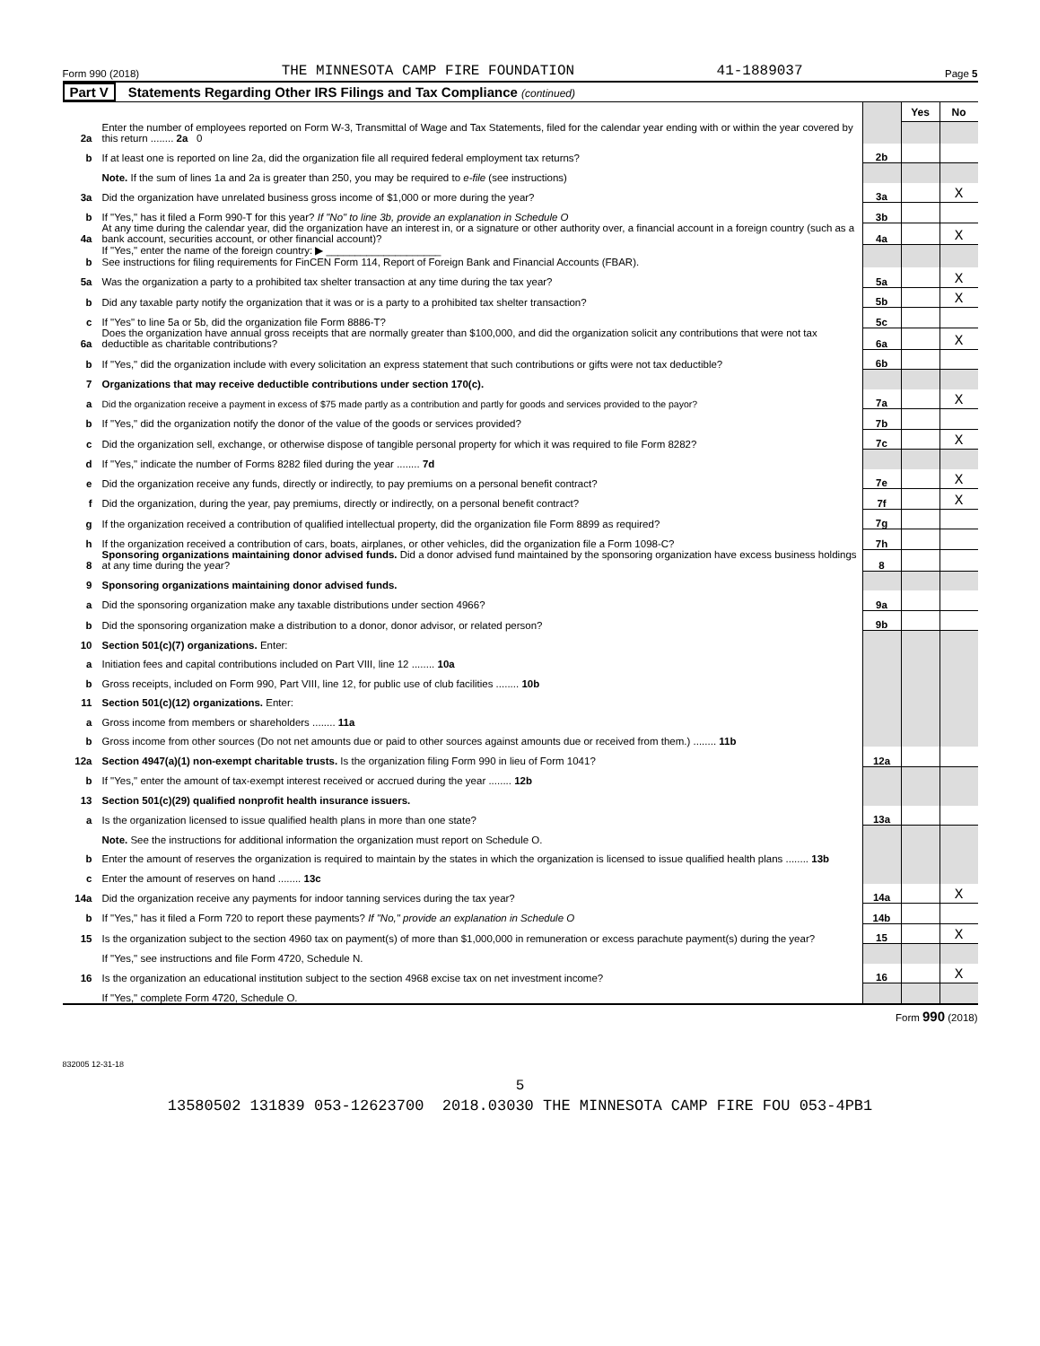Form 990 (2018) THE MINNESOTA CAMP FIRE FOUNDATION 41-1889037 Page 5
Part V Statements Regarding Other IRS Filings and Tax Compliance (continued)
| | | | Yes | No |
| 2a | Enter the number of employees reported on Form W-3, Transmittal of Wage and Tax Statements, filed for the calendar year ending with or within the year covered by this return ........ 2a 0 | | | |
| b | If at least one is reported on line 2a, did the organization file all required federal employment tax returns? | 2b | | |
| | Note. If the sum of lines 1a and 2a is greater than 250, you may be required to e-file (see instructions) | | | |
| 3a | Did the organization have unrelated business gross income of $1,000 or more during the year? | 3a | | X |
| b | If "Yes," has it filed a Form 990-T for this year? If "No" to line 3b, provide an explanation in Schedule O | 3b | | |
| 4a | At any time during the calendar year, did the organization have an interest in, or a signature or other authority over, a financial account in a foreign country (such as a bank account, securities account, or other financial account)? | 4a | | X |
| b | If "Yes," enter the name of the foreign country: ▶ ____________________ See instructions for filing requirements for FinCEN Form 114, Report of Foreign Bank and Financial Accounts (FBAR). | | | |
| 5a | Was the organization a party to a prohibited tax shelter transaction at any time during the tax year? | 5a | | X |
| b | Did any taxable party notify the organization that it was or is a party to a prohibited tax shelter transaction? | 5b | | X |
| c | If "Yes" to line 5a or 5b, did the organization file Form 8886-T? | 5c | | |
| 6a | Does the organization have annual gross receipts that are normally greater than $100,000, and did the organization solicit any contributions that were not tax deductible as charitable contributions? | 6a | | X |
| b | If "Yes," did the organization include with every solicitation an express statement that such contributions or gifts were not tax deductible? | 6b | | |
| 7 | Organizations that may receive deductible contributions under section 170(c). | | | |
| a | Did the organization receive a payment in excess of $75 made partly as a contribution and partly for goods and services provided to the payor? | 7a | | X |
| b | If "Yes," did the organization notify the donor of the value of the goods or services provided? | 7b | | |
| c | Did the organization sell, exchange, or otherwise dispose of tangible personal property for which it was required to file Form 8282? | 7c | | X |
| d | If "Yes," indicate the number of Forms 8282 filed during the year ........ 7d | | | |
| e | Did the organization receive any funds, directly or indirectly, to pay premiums on a personal benefit contract? | 7e | | X |
| f | Did the organization, during the year, pay premiums, directly or indirectly, on a personal benefit contract? | 7f | | X |
| g | If the organization received a contribution of qualified intellectual property, did the organization file Form 8899 as required? | 7g | | |
| h | If the organization received a contribution of cars, boats, airplanes, or other vehicles, did the organization file a Form 1098-C? | 7h | | |
| 8 | Sponsoring organizations maintaining donor advised funds. Did a donor advised fund maintained by the sponsoring organization have excess business holdings at any time during the year? | 8 | | |
| 9 | Sponsoring organizations maintaining donor advised funds. | | | |
| a | Did the sponsoring organization make any taxable distributions under section 4966? | 9a | | |
| b | Did the sponsoring organization make a distribution to a donor, donor advisor, or related person? | 9b | | |
| 10 | Section 501(c)(7) organizations. Enter: | | | |
| a | Initiation fees and capital contributions included on Part VIII, line 12 ........ 10a | | | |
| b | Gross receipts, included on Form 990, Part VIII, line 12, for public use of club facilities ........ 10b | | | |
| 11 | Section 501(c)(12) organizations. Enter: | | | |
| a | Gross income from members or shareholders ........ 11a | | | |
| b | Gross income from other sources (Do not net amounts due or paid to other sources against amounts due or received from them.) ........ 11b | | | |
| 12a | Section 4947(a)(1) non-exempt charitable trusts. Is the organization filing Form 990 in lieu of Form 1041? | 12a | | |
| b | If "Yes," enter the amount of tax-exempt interest received or accrued during the year ........ 12b | | | |
| 13 | Section 501(c)(29) qualified nonprofit health insurance issuers. | | | |
| a | Is the organization licensed to issue qualified health plans in more than one state? | 13a | | |
| | Note. See the instructions for additional information the organization must report on Schedule O. | | | |
| b | Enter the amount of reserves the organization is required to maintain by the states in which the organization is licensed to issue qualified health plans ........ 13b | | | |
| c | Enter the amount of reserves on hand ........ 13c | | | |
| 14a | Did the organization receive any payments for indoor tanning services during the tax year? | 14a | | X |
| b | If "Yes," has it filed a Form 720 to report these payments? If "No," provide an explanation in Schedule O | 14b | | |
| 15 | Is the organization subject to the section 4960 tax on payment(s) of more than $1,000,000 in remuneration or excess parachute payment(s) during the year? | 15 | | X |
| | If "Yes," see instructions and file Form 4720, Schedule N. | | | |
| 16 | Is the organization an educational institution subject to the section 4968 excise tax on net investment income? | 16 | | X |
| | If "Yes," complete Form 4720, Schedule O. | | | |
Form 990 (2018)
832005 12-31-18
5
13580502 131839 053-12623700 2018.03030 THE MINNESOTA CAMP FIRE FOU 053-4PB1